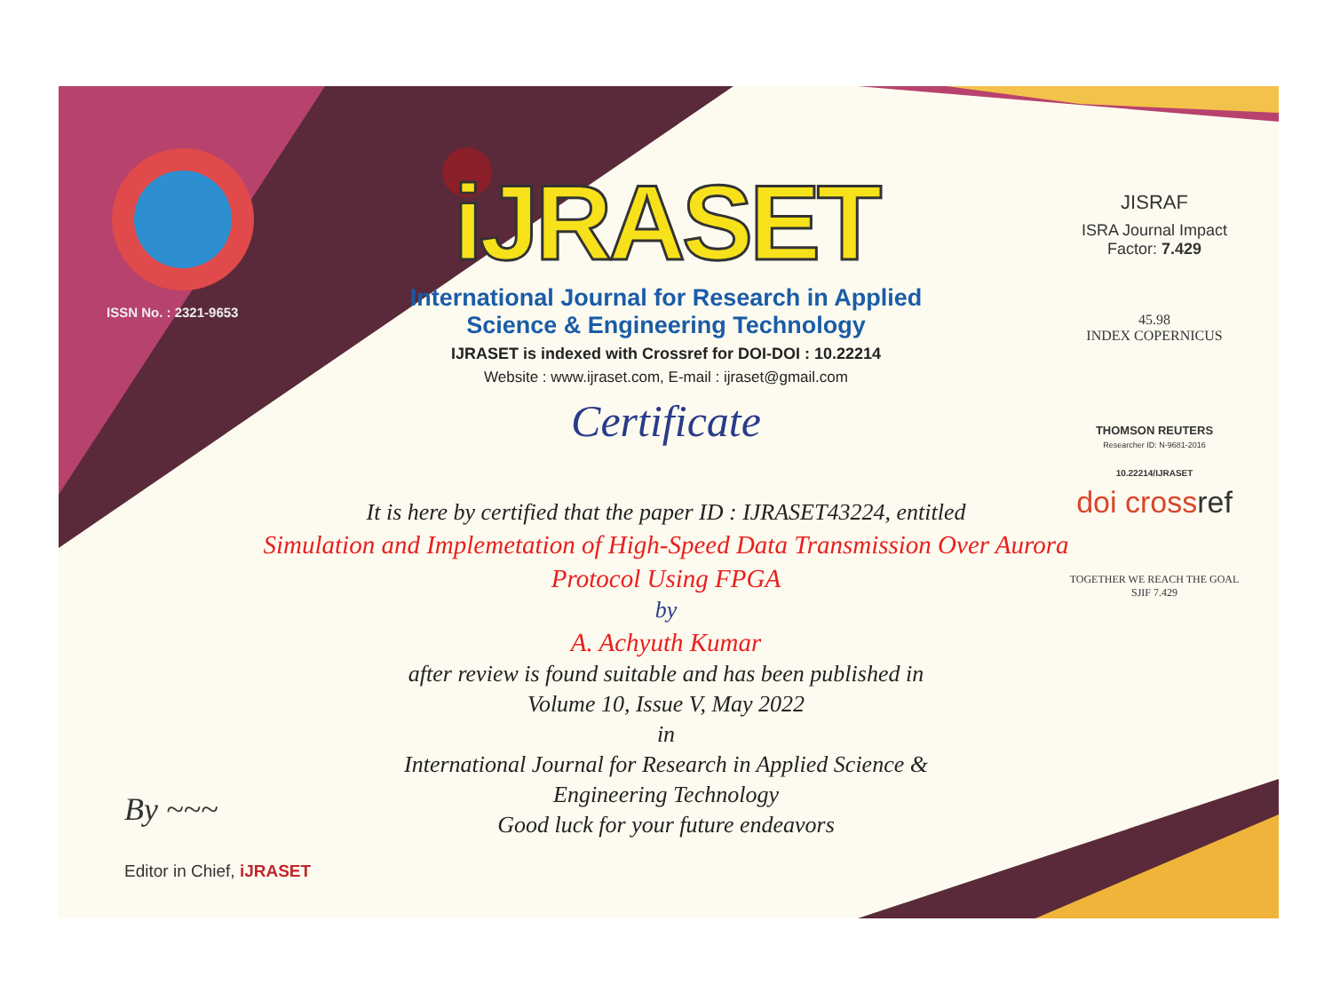ISSN No. : 2321-9653
iJRASET
International Journal for Research in Applied
Science & Engineering Technology
IJRASET is indexed with Crossref for DOI-DOI : 10.22214
Website : www.ijraset.com, E-mail : ijraset@gmail.com
Certificate
It is here by certified that the paper ID : IJRASET43224, entitled
Simulation and Implemetation of High-Speed Data Transmission Over Aurora Protocol Using FPGA
by
A. Achyuth Kumar
after review is found suitable and has been published in
Volume 10, Issue V, May 2022
in
International Journal for Research in Applied Science &
Engineering Technology
Good luck for your future endeavors
JISRAF
ISRA Journal Impact
Factor: 7.429
45.98
INDEX COPERNICUS
THOMSON REUTERS
Researcher ID: N-9681-2016
10.22214/IJRASET
doi crossref
TOGETHER WE REACH THE GOAL
SJIF 7.429
By ~~~
Editor in Chief, iJRASET